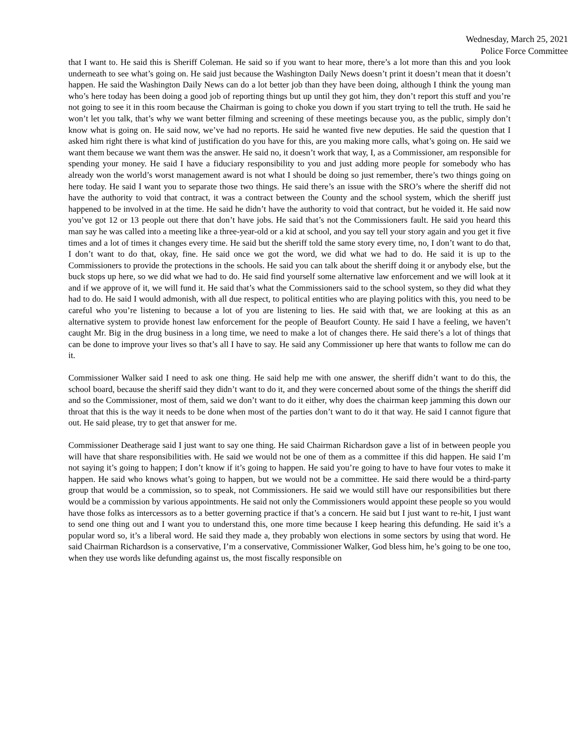Wednesday, March 25, 2021
Police Force Committee
that I want to. He said this is Sheriff Coleman. He said so if you want to hear more, there’s a lot more than this and you look underneath to see what’s going on. He said just because the Washington Daily News doesn’t print it doesn’t mean that it doesn’t happen. He said the Washington Daily News can do a lot better job than they have been doing, although I think the young man who’s here today has been doing a good job of reporting things but up until they got him, they don’t report this stuff and you’re not going to see it in this room because the Chairman is going to choke you down if you start trying to tell the truth. He said he won’t let you talk, that’s why we want better filming and screening of these meetings because you, as the public, simply don’t know what is going on. He said now, we’ve had no reports. He said he wanted five new deputies. He said the question that I asked him right there is what kind of justification do you have for this, are you making more calls, what’s going on. He said we want them because we want them was the answer. He said no, it doesn’t work that way, I, as a Commissioner, am responsible for spending your money. He said I have a fiduciary responsibility to you and just adding more people for somebody who has already won the world’s worst management award is not what I should be doing so just remember, there’s two things going on here today. He said I want you to separate those two things. He said there’s an issue with the SRO’s where the sheriff did not have the authority to void that contract, it was a contract between the County and the school system, which the sheriff just happened to be involved in at the time. He said he didn’t have the authority to void that contract, but he voided it. He said now you’ve got 12 or 13 people out there that don’t have jobs. He said that’s not the Commissioners fault. He said you heard this man say he was called into a meeting like a three-year-old or a kid at school, and you say tell your story again and you get it five times and a lot of times it changes every time. He said but the sheriff told the same story every time, no, I don’t want to do that, I don’t want to do that, okay, fine. He said once we got the word, we did what we had to do. He said it is up to the Commissioners to provide the protections in the schools. He said you can talk about the sheriff doing it or anybody else, but the buck stops up here, so we did what we had to do. He said find yourself some alternative law enforcement and we will look at it and if we approve of it, we will fund it. He said that’s what the Commissioners said to the school system, so they did what they had to do. He said I would admonish, with all due respect, to political entities who are playing politics with this, you need to be careful who you’re listening to because a lot of you are listening to lies. He said with that, we are looking at this as an alternative system to provide honest law enforcement for the people of Beaufort County. He said I have a feeling, we haven’t caught Mr. Big in the drug business in a long time, we need to make a lot of changes there. He said there’s a lot of things that can be done to improve your lives so that’s all I have to say. He said any Commissioner up here that wants to follow me can do it.
Commissioner Walker said I need to ask one thing. He said help me with one answer, the sheriff didn’t want to do this, the school board, because the sheriff said they didn’t want to do it, and they were concerned about some of the things the sheriff did and so the Commissioner, most of them, said we don’t want to do it either, why does the chairman keep jamming this down our throat that this is the way it needs to be done when most of the parties don’t want to do it that way. He said I cannot figure that out. He said please, try to get that answer for me.
Commissioner Deatherage said I just want to say one thing. He said Chairman Richardson gave a list of in between people you will have that share responsibilities with. He said we would not be one of them as a committee if this did happen. He said I’m not saying it’s going to happen; I don’t know if it’s going to happen. He said you’re going to have to have four votes to make it happen. He said who knows what’s going to happen, but we would not be a committee. He said there would be a third-party group that would be a commission, so to speak, not Commissioners. He said we would still have our responsibilities but there would be a commission by various appointments. He said not only the Commissioners would appoint these people so you would have those folks as intercessors as to a better governing practice if that’s a concern. He said but I just want to re-hit, I just want to send one thing out and I want you to understand this, one more time because I keep hearing this defunding. He said it’s a popular word so, it’s a liberal word. He said they made a, they probably won elections in some sectors by using that word. He said Chairman Richardson is a conservative, I’m a conservative, Commissioner Walker, God bless him, he’s going to be one too, when they use words like defunding against us, the most fiscally responsible on